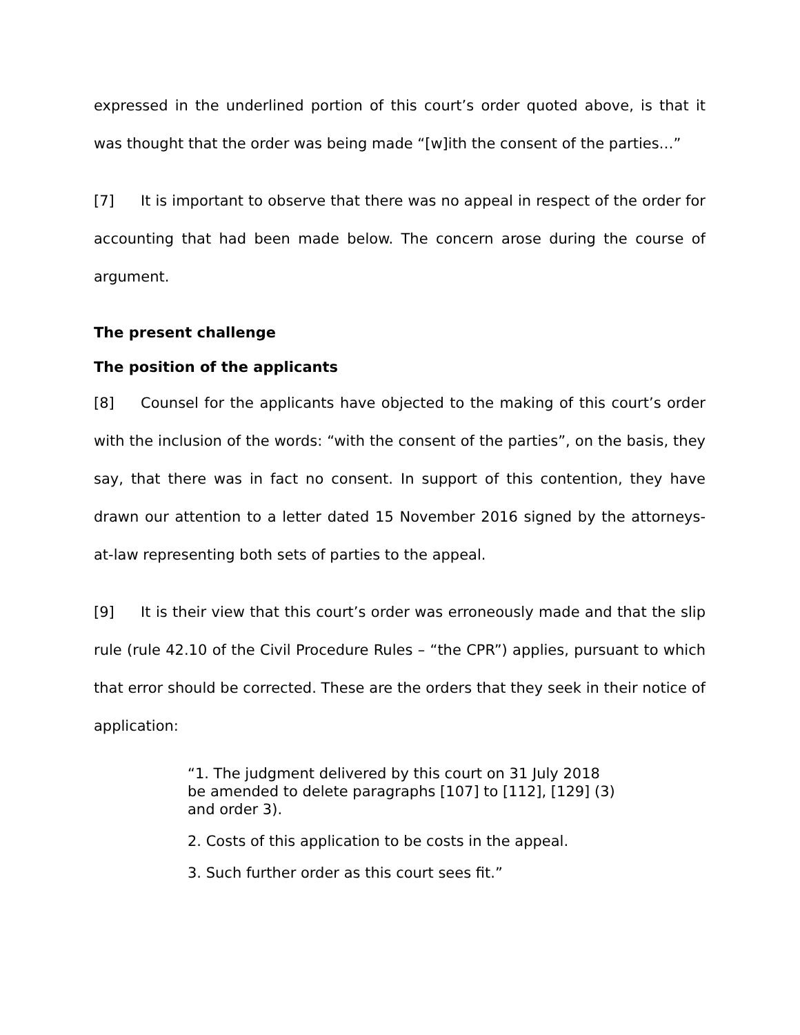expressed in the underlined portion of this court’s order quoted above, is that it was thought that the order was being made “[w]ith the consent of the parties…”
[7] It is important to observe that there was no appeal in respect of the order for accounting that had been made below. The concern arose during the course of argument.
The present challenge
The position of the applicants
[8] Counsel for the applicants have objected to the making of this court’s order with the inclusion of the words: “with the consent of the parties”, on the basis, they say, that there was in fact no consent. In support of this contention, they have drawn our attention to a letter dated 15 November 2016 signed by the attorneys-at-law representing both sets of parties to the appeal.
[9] It is their view that this court’s order was erroneously made and that the slip rule (rule 42.10 of the Civil Procedure Rules – “the CPR”) applies, pursuant to which that error should be corrected. These are the orders that they seek in their notice of application:
“1. The judgment delivered by this court on 31 July 2018 be amended to delete paragraphs [107] to [112], [129] (3) and order 3).
2. Costs of this application to be costs in the appeal.
3. Such further order as this court sees fit.”